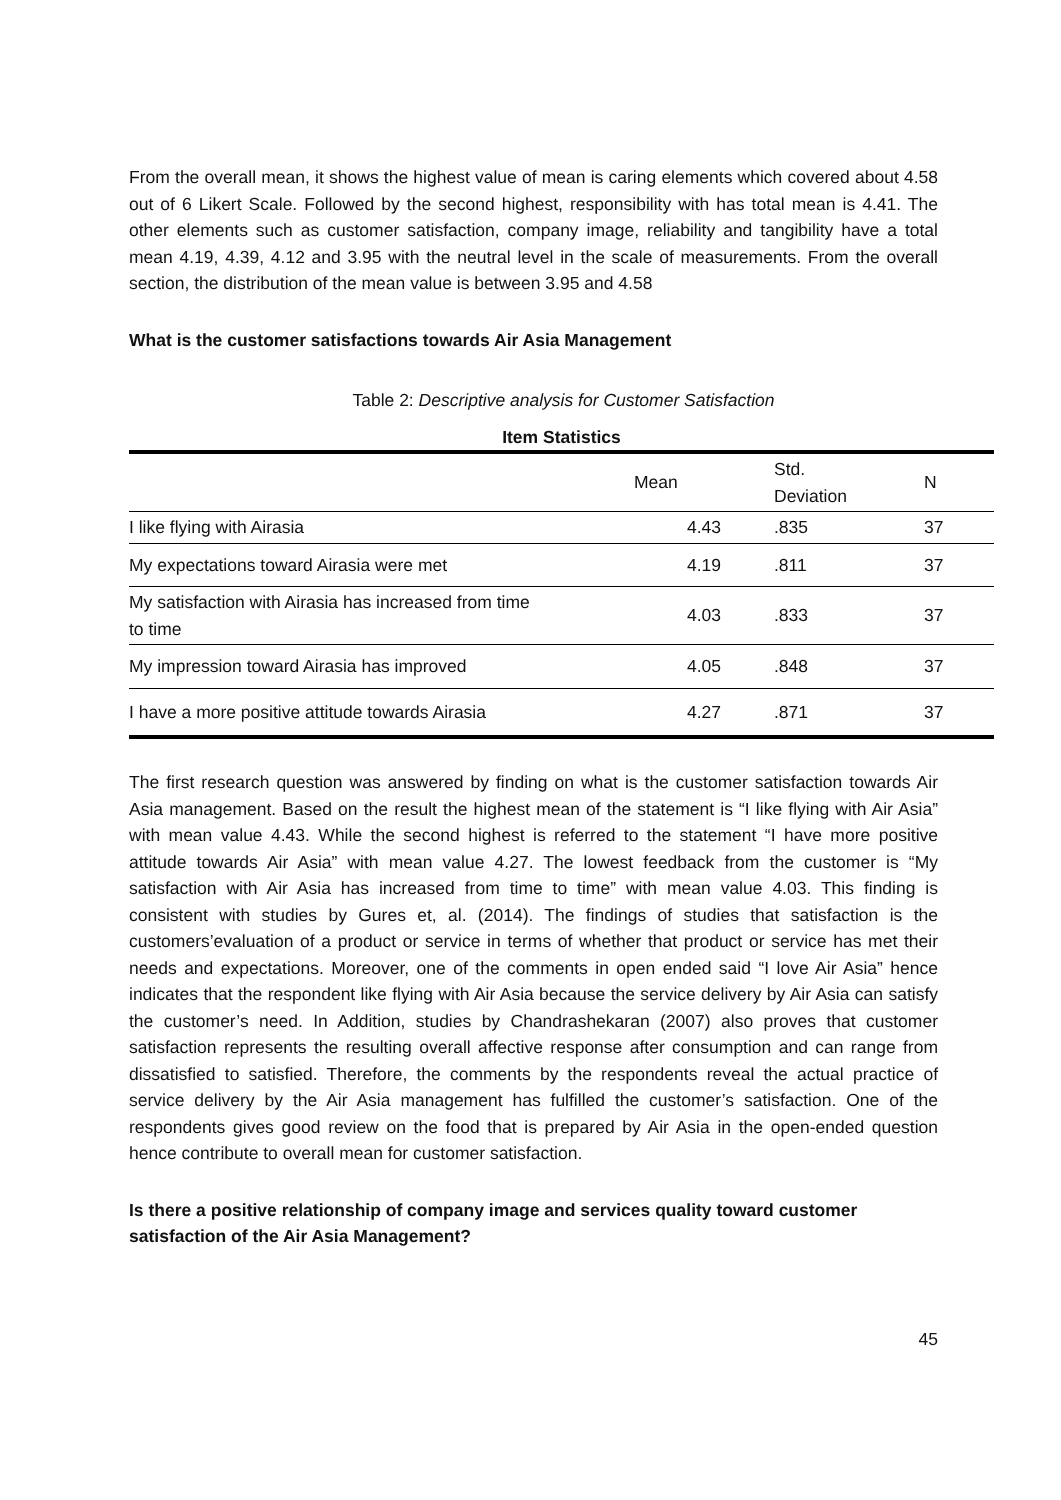From the overall mean, it shows the highest value of mean is caring elements which covered about 4.58 out of 6 Likert Scale. Followed by the second highest, responsibility with has total mean is 4.41. The other elements such as customer satisfaction, company image, reliability and tangibility have a total mean 4.19, 4.39, 4.12 and 3.95 with the neutral level in the scale of measurements. From the overall section, the distribution of the mean value is between 3.95 and 4.58
What is the customer satisfactions towards Air Asia Management
Table 2: Descriptive analysis for Customer Satisfaction
Item Statistics
| | Mean | Std. Deviation | N |
| --- | --- | --- | --- |
| I like flying with Airasia | 4.43 | .835 | 37 |
| My expectations toward Airasia were met | 4.19 | .811 | 37 |
| My satisfaction with Airasia has increased from time to time | 4.03 | .833 | 37 |
| My impression toward Airasia has improved | 4.05 | .848 | 37 |
| I have a more positive attitude towards Airasia | 4.27 | .871 | 37 |
The first research question was answered by finding on what is the customer satisfaction towards Air Asia management. Based on the result the highest mean of the statement is “I like flying with Air Asia” with mean value 4.43. While the second highest is referred to the statement “I have more positive attitude towards Air Asia” with mean value 4.27. The lowest feedback from the customer is “My satisfaction with Air Asia has increased from time to time” with mean value 4.03. This finding is consistent with studies by Gures et, al. (2014). The findings of studies that satisfaction is the customers’evaluation of a product or service in terms of whether that product or service has met their needs and expectations. Moreover, one of the comments in open ended said “I love Air Asia” hence indicates that the respondent like flying with Air Asia because the service delivery by Air Asia can satisfy the customer’s need. In Addition, studies by Chandrashekaran (2007) also proves that customer satisfaction represents the resulting overall affective response after consumption and can range from dissatisfied to satisfied. Therefore, the comments by the respondents reveal the actual practice of service delivery by the Air Asia management has fulfilled the customer’s satisfaction. One of the respondents gives good review on the food that is prepared by Air Asia in the open-ended question hence contribute to overall mean for customer satisfaction.
Is there a positive relationship of company image and services quality toward customer satisfaction of the Air Asia Management?
45